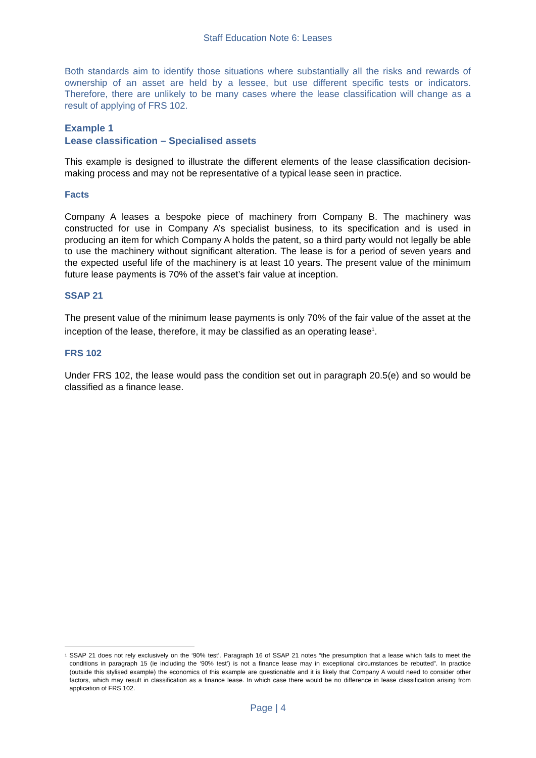Staff Education Note 6: Leases
Both standards aim to identify those situations where substantially all the risks and rewards of ownership of an asset are held by a lessee, but use different specific tests or indicators. Therefore, there are unlikely to be many cases where the lease classification will change as a result of applying of FRS 102.
Example 1
Lease classification – Specialised assets
This example is designed to illustrate the different elements of the lease classification decision-making process and may not be representative of a typical lease seen in practice.
Facts
Company A leases a bespoke piece of machinery from Company B. The machinery was constructed for use in Company A’s specialist business, to its specification and is used in producing an item for which Company A holds the patent, so a third party would not legally be able to use the machinery without significant alteration. The lease is for a period of seven years and the expected useful life of the machinery is at least 10 years. The present value of the minimum future lease payments is 70% of the asset’s fair value at inception.
SSAP 21
The present value of the minimum lease payments is only 70% of the fair value of the asset at the inception of the lease, therefore, it may be classified as an operating lease<sup>1</sup>.
FRS 102
Under FRS 102, the lease would pass the condition set out in paragraph 20.5(e) and so would be classified as a finance lease.
<sup>1</sup>
SSAP 21 does not rely exclusively on the ‘90% test’. Paragraph 16 of SSAP 21 notes “the presumption that a lease which fails to meet the conditions in paragraph 15 (ie including the ‘90% test’) is not a finance lease may in exceptional circumstances be rebutted”. In practice (outside this stylised example) the economics of this example are questionable and it is likely that Company A would need to consider other factors, which may result in classification as a finance lease. In which case there would be no difference in lease classification arising from application of FRS 102.
Page | 4